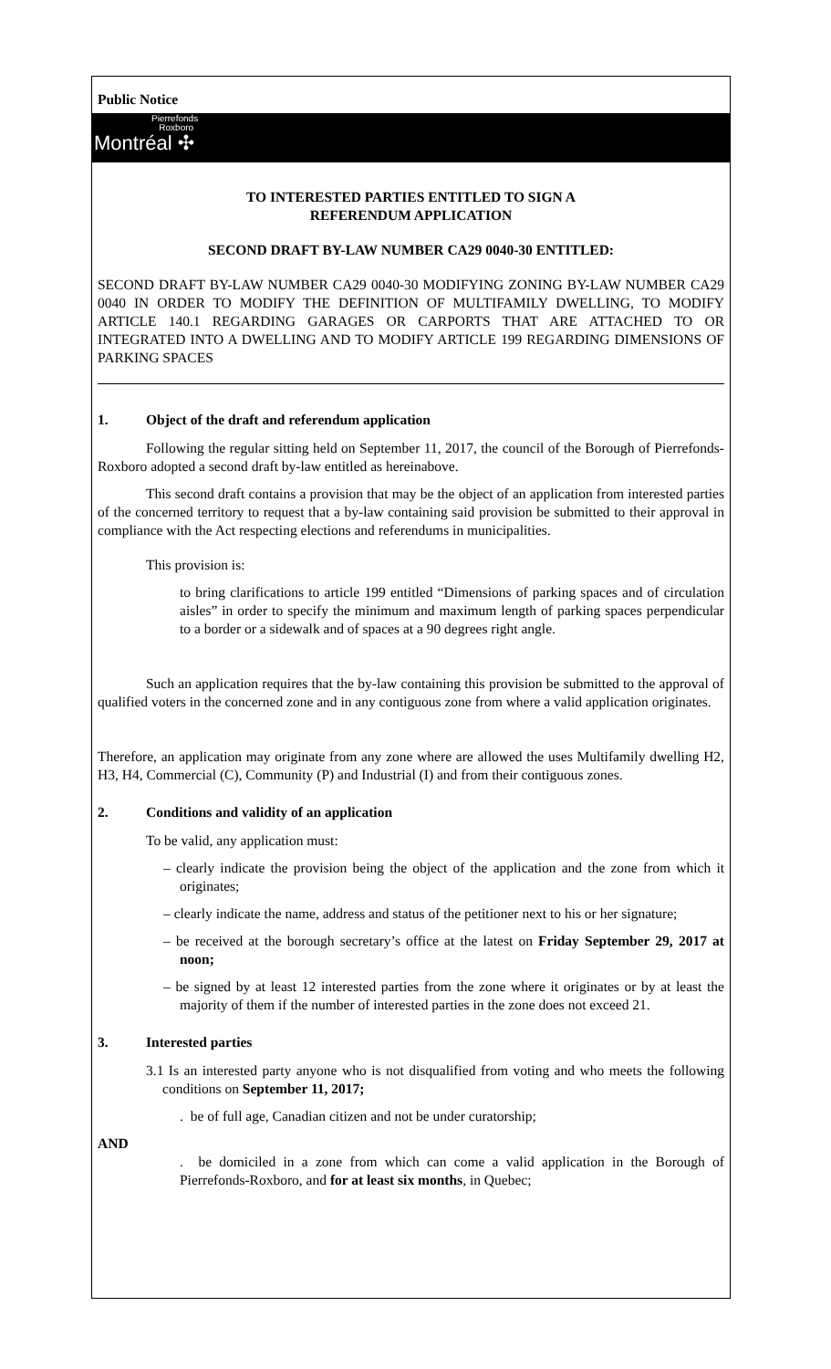Public Notice
Pierrefonds
Roxboro
Montréal ✣
TO INTERESTED PARTIES ENTITLED TO SIGN A
REFERENDUM APPLICATION
SECOND DRAFT BY-LAW NUMBER CA29 0040-30 ENTITLED:
SECOND DRAFT BY-LAW NUMBER CA29 0040-30 MODIFYING ZONING BY-LAW NUMBER CA29 0040 IN ORDER TO MODIFY THE DEFINITION OF MULTIFAMILY DWELLING, TO MODIFY ARTICLE 140.1 REGARDING GARAGES OR CARPORTS THAT ARE ATTACHED TO OR INTEGRATED INTO A DWELLING AND TO MODIFY ARTICLE 199 REGARDING DIMENSIONS OF PARKING SPACES
1. Object of the draft and referendum application
Following the regular sitting held on September 11, 2017, the council of the Borough of Pierrefonds-Roxboro adopted a second draft by-law entitled as hereinabove.
This second draft contains a provision that may be the object of an application from interested parties of the concerned territory to request that a by-law containing said provision be submitted to their approval in compliance with the Act respecting elections and referendums in municipalities.
This provision is:
to bring clarifications to article 199 entitled “Dimensions of parking spaces and of circulation aisles” in order to specify the minimum and maximum length of parking spaces perpendicular to a border or a sidewalk and of spaces at a 90 degrees right angle.
Such an application requires that the by-law containing this provision be submitted to the approval of qualified voters in the concerned zone and in any contiguous zone from where a valid application originates.
Therefore, an application may originate from any zone where are allowed the uses Multifamily dwelling H2, H3, H4, Commercial (C), Community (P) and Industrial (I) and from their contiguous zones.
2. Conditions and validity of an application
To be valid, any application must:
– clearly indicate the provision being the object of the application and the zone from which it originates;
– clearly indicate the name, address and status of the petitioner next to his or her signature;
– be received at the borough secretary’s office at the latest on Friday September 29, 2017 at noon;
– be signed by at least 12 interested parties from the zone where it originates or by at least the majority of them if the number of interested parties in the zone does not exceed 21.
3. Interested parties
3.1 Is an interested party anyone who is not disqualified from voting and who meets the following conditions on September 11, 2017;
. be of full age, Canadian citizen and not be under curatorship;
AND
. be domiciled in a zone from which can come a valid application in the Borough of Pierrefonds-Roxboro, and for at least six months, in Quebec;